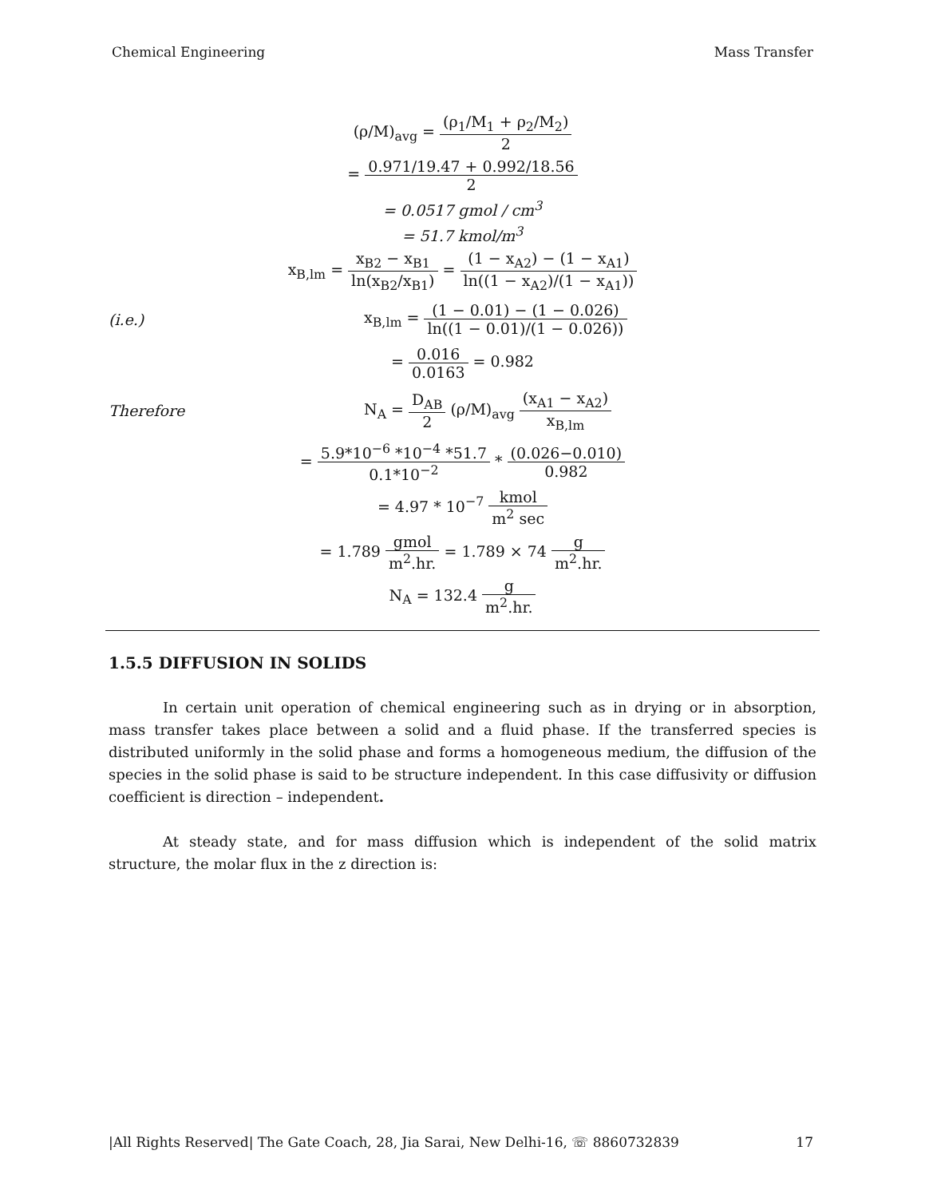Chemical Engineering Mass Transfer
(ρ/M)<sub>avg</sub> = (ρ<sub>1</sub>/M<sub>1</sub> + ρ<sub>2</sub>/M<sub>2</sub>) 2
= 0.971/19.47 + 0.992/18.56 2
= 0.0517 gmol / cm<sup>3</sup>
= 51.7 kmol/m<sup>3</sup>
x<sub>B,lm</sub> = x<sub>B2</sub> − x<sub>B1</sub> ln(x<sub>B2</sub>/x<sub>B1</sub>) = (1 − x<sub>A2</sub>) − (1 − x<sub>A1</sub>) ln((1 − x<sub>A2</sub>)/(1 − x<sub>A1</sub>))
(i.e.) x<sub>B,lm</sub> = (1 − 0.01) − (1 − 0.026) ln((1 − 0.01)/(1 − 0.026))
= 0.016 0.0163 = 0.982
Therefore N<sub>A</sub> = D<sub>AB</sub> 2 (ρ/M)<sub>avg</sub> (x<sub>A1</sub> − x<sub>A2</sub>) x<sub>B,lm</sub>
= 5.9*10<sup>−6</sup> *10<sup>−4</sup> *51.7 0.1*10<sup>−2</sup> * (0.026−0.010) 0.982
= 4.97 * 10<sup>−7</sup> kmol m<sup>2</sup> sec
= 1.789 gmol m<sup>2</sup>.hr. = 1.789 × 74 g m<sup>2</sup>.hr.
N<sub>A</sub> = 132.4 g m<sup>2</sup>.hr.
1.5.5 DIFFUSION IN SOLIDS
In certain unit operation of chemical engineering such as in drying or in absorption, mass transfer takes place between a solid and a fluid phase. If the transferred species is distributed uniformly in the solid phase and forms a homogeneous medium, the diffusion of the species in the solid phase is said to be structure independent. In this case diffusivity or diffusion coefficient is direction – independent.
At steady state, and for mass diffusion which is independent of the solid matrix structure, the molar flux in the z direction is:
|All Rights Reserved| The Gate Coach, 28, Jia Sarai, New Delhi-16, ☏ 8860732839 17